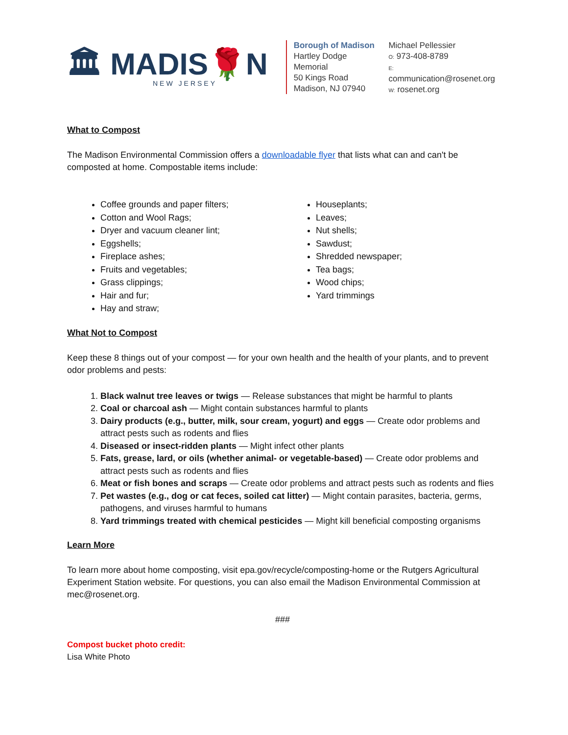🏛 MADIS🌹N
NEW JERSEY
Borough of Madison
Hartley Dodge Memorial
50 Kings Road
Madison, NJ 07940
Michael Pellessier
O: 973-408-8789
E: communication@rosenet.org
W: rosenet.org
What to Compost
The Madison Environmental Commission offers a downloadable flyer that lists what can and can't be composted at home. Compostable items include:
Coffee grounds and paper filters;
Cotton and Wool Rags;
Dryer and vacuum cleaner lint;
Eggshells;
Fireplace ashes;
Fruits and vegetables;
Grass clippings;
Hair and fur;
Hay and straw;
Houseplants;
Leaves;
Nut shells;
Sawdust;
Shredded newspaper;
Tea bags;
Wood chips;
Yard trimmings
What Not to Compost
Keep these 8 things out of your compost — for your own health and the health of your plants, and to prevent odor problems and pests:
1. Black walnut tree leaves or twigs — Release substances that might be harmful to plants
2. Coal or charcoal ash — Might contain substances harmful to plants
3. Dairy products (e.g., butter, milk, sour cream, yogurt) and eggs — Create odor problems and attract pests such as rodents and flies
4. Diseased or insect-ridden plants — Might infect other plants
5. Fats, grease, lard, or oils (whether animal- or vegetable-based) — Create odor problems and attract pests such as rodents and flies
6. Meat or fish bones and scraps — Create odor problems and attract pests such as rodents and flies
7. Pet wastes (e.g., dog or cat feces, soiled cat litter) — Might contain parasites, bacteria, germs, pathogens, and viruses harmful to humans
8. Yard trimmings treated with chemical pesticides — Might kill beneficial composting organisms
Learn More
To learn more about home composting, visit epa.gov/recycle/composting-home or the Rutgers Agricultural Experiment Station website. For questions, you can also email the Madison Environmental Commission at mec@rosenet.org.
###
Compost bucket photo credit:
Lisa White Photo